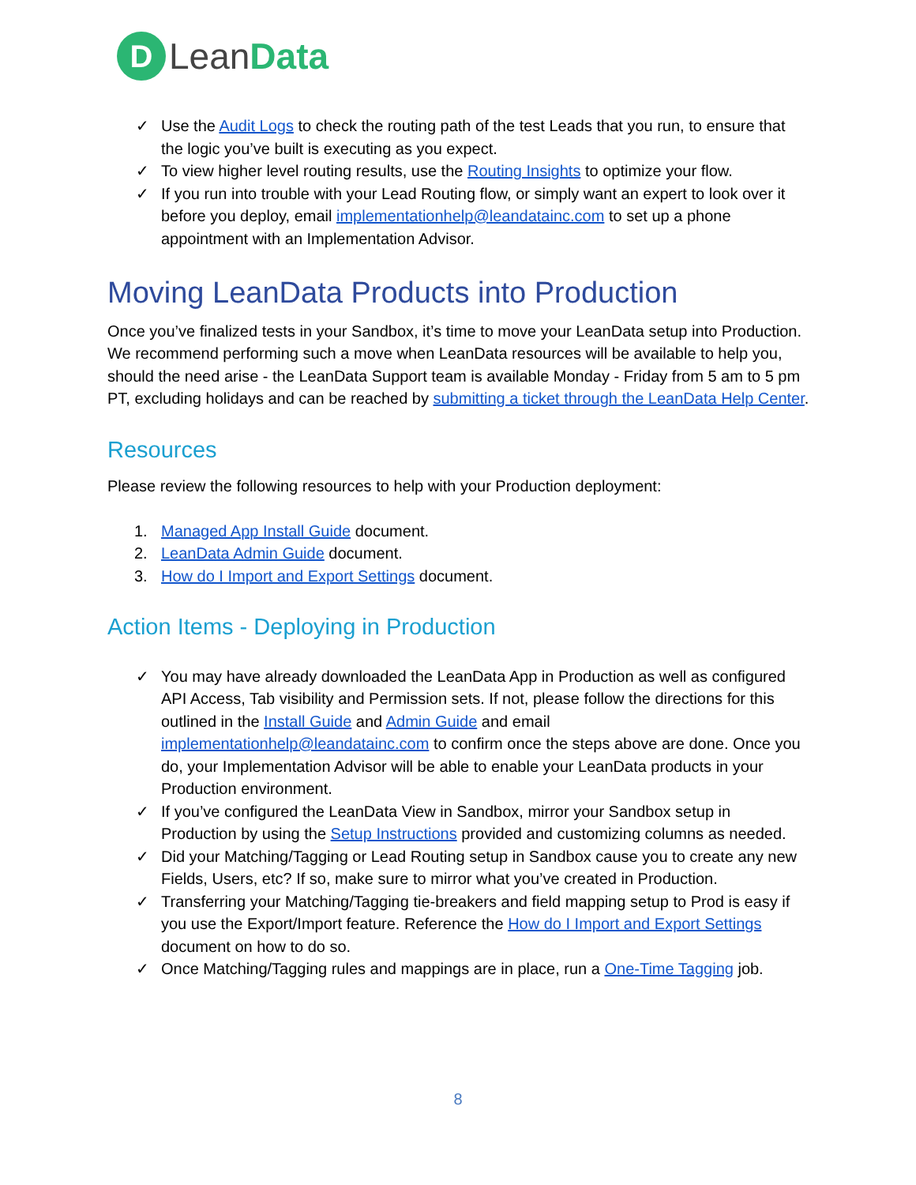D
LeanData
✓ Use the Audit Logs to check the routing path of the test Leads that you run, to ensure that the logic you’ve built is executing as you expect.
✓ To view higher level routing results, use the Routing Insights to optimize your flow.
✓ If you run into trouble with your Lead Routing flow, or simply want an expert to look over it before you deploy, email implementationhelp@leandatainc.com to set up a phone appointment with an Implementation Advisor.
Moving LeanData Products into Production
Once you’ve finalized tests in your Sandbox, it’s time to move your LeanData setup into Production. We recommend performing such a move when LeanData resources will be available to help you, should the need arise - the LeanData Support team is available Monday - Friday from 5 am to 5 pm PT, excluding holidays and can be reached by submitting a ticket through the LeanData Help Center.
Resources
Please review the following resources to help with your Production deployment:
1. Managed App Install Guide document.
2. LeanData Admin Guide document.
3. How do I Import and Export Settings document.
Action Items - Deploying in Production
✓ You may have already downloaded the LeanData App in Production as well as configured API Access, Tab visibility and Permission sets. If not, please follow the directions for this outlined in the Install Guide and Admin Guide and email implementationhelp@leandatainc.com to confirm once the steps above are done. Once you do, your Implementation Advisor will be able to enable your LeanData products in your Production environment.
✓ If you’ve configured the LeanData View in Sandbox, mirror your Sandbox setup in Production by using the Setup Instructions provided and customizing columns as needed.
✓ Did your Matching/Tagging or Lead Routing setup in Sandbox cause you to create any new Fields, Users, etc? If so, make sure to mirror what you’ve created in Production.
✓ Transferring your Matching/Tagging tie-breakers and field mapping setup to Prod is easy if you use the Export/Import feature. Reference the How do I Import and Export Settings document on how to do so.
✓ Once Matching/Tagging rules and mappings are in place, run a One-Time Tagging job.
8